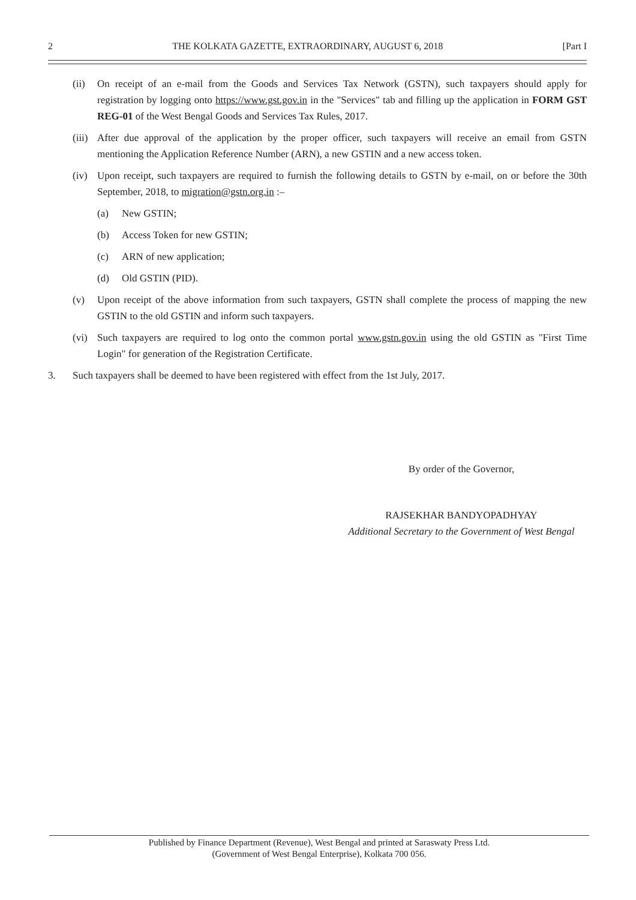2 THE KOLKATA GAZETTE, EXTRAORDINARY, AUGUST 6, 2018 [Part I
(ii) On receipt of an e-mail from the Goods and Services Tax Network (GSTN), such taxpayers should apply for registration by logging onto https://www.gst.gov.in in the "Services" tab and filling up the application in FORM GST REG-01 of the West Bengal Goods and Services Tax Rules, 2017.
(iii) After due approval of the application by the proper officer, such taxpayers will receive an email from GSTN mentioning the Application Reference Number (ARN), a new GSTIN and a new access token.
(iv) Upon receipt, such taxpayers are required to furnish the following details to GSTN by e-mail, on or before the 30th September, 2018, to migration@gstn.org.in :–
(a) New GSTIN;
(b) Access Token for new GSTIN;
(c) ARN of new application;
(d) Old GSTIN (PID).
(v) Upon receipt of the above information from such taxpayers, GSTN shall complete the process of mapping the new GSTIN to the old GSTIN and inform such taxpayers.
(vi) Such taxpayers are required to log onto the common portal www.gstn.gov.in using the old GSTIN as "First Time Login" for generation of the Registration Certificate.
3. Such taxpayers shall be deemed to have been registered with effect from the 1st July, 2017.
By order of the Governor,
RAJSEKHAR BANDYOPADHYAY
Additional Secretary to the Government of West Bengal
Published by Finance Department (Revenue), West Bengal and printed at Saraswaty Press Ltd.
(Government of West Bengal Enterprise), Kolkata 700 056.